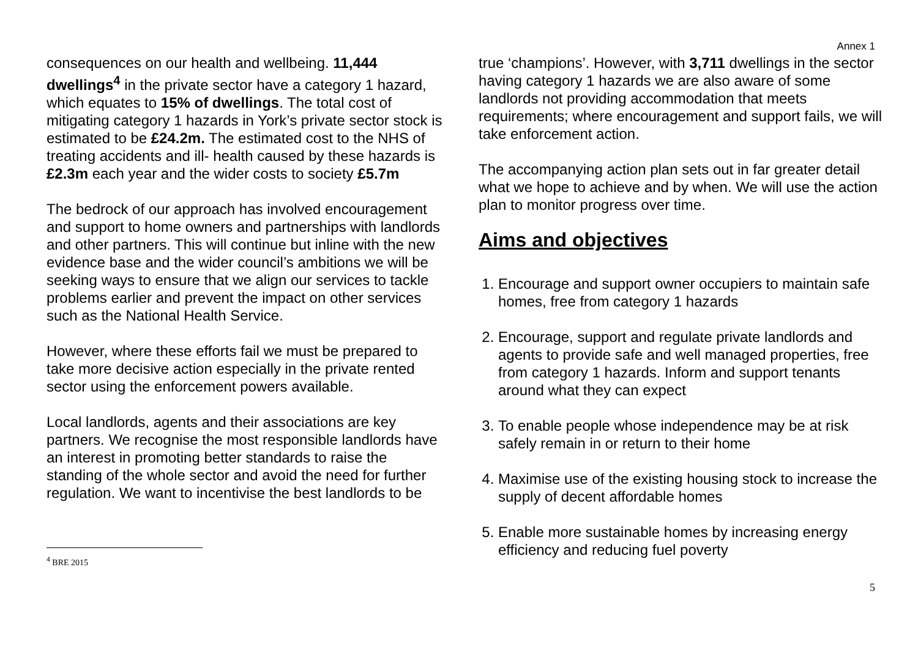Annex 1
consequences on our health and wellbeing. 11,444 dwellings<sup>4</sup> in the private sector have a category 1 hazard, which equates to 15% of dwellings. The total cost of mitigating category 1 hazards in York’s private sector stock is estimated to be £24.2m. The estimated cost to the NHS of treating accidents and ill- health caused by these hazards is £2.3m each year and the wider costs to society £5.7m
The bedrock of our approach has involved encouragement and support to home owners and partnerships with landlords and other partners. This will continue but inline with the new evidence base and the wider council’s ambitions we will be seeking ways to ensure that we align our services to tackle problems earlier and prevent the impact on other services such as the National Health Service.
However, where these efforts fail we must be prepared to take more decisive action especially in the private rented sector using the enforcement powers available.
Local landlords, agents and their associations are key partners. We recognise the most responsible landlords have an interest in promoting better standards to raise the standing of the whole sector and avoid the need for further regulation. We want to incentivise the best landlords to be
true ‘champions’. However, with 3,711 dwellings in the sector having category 1 hazards we are also aware of some landlords not providing accommodation that meets requirements; where encouragement and support fails, we will take enforcement action.
The accompanying action plan sets out in far greater detail what we hope to achieve and by when. We will use the action plan to monitor progress over time.
Aims and objectives
1. Encourage and support owner occupiers to maintain safe homes, free from category 1 hazards
2. Encourage, support and regulate private landlords and agents to provide safe and well managed properties, free from category 1 hazards. Inform and support tenants around what they can expect
3. To enable people whose independence may be at risk safely remain in or return to their home
4. Maximise use of the existing housing stock to increase the supply of decent affordable homes
5. Enable more sustainable homes by increasing energy efficiency and reducing fuel poverty
<sup>4</sup> BRE 2015
5